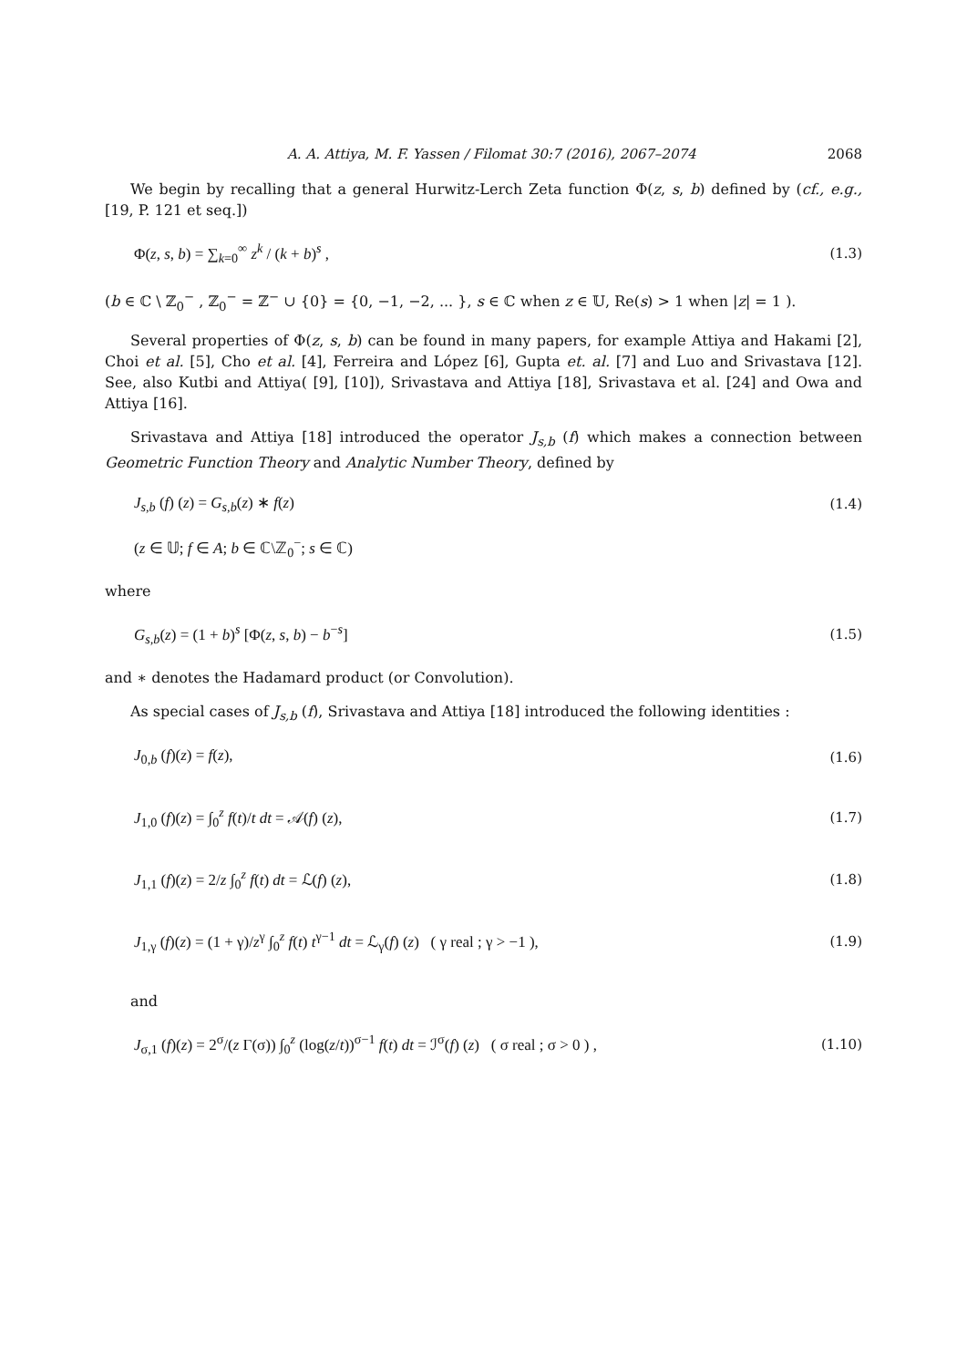A. A. Attiya, M. F. Yassen / Filomat 30:7 (2016), 2067–2074 2068
We begin by recalling that a general Hurwitz-Lerch Zeta function Φ(z, s, b) defined by (cf., e.g., [19, P. 121 et seq.])
Φ(z, s, b) = ∑<sub>k=0</sub><sup>∞</sup> z<sup>k</sup> / (k + b)<sup>s</sup> , (1.3)
(b ∈ ℂ \ ℤ<sub>0</sub><sup>−</sup> , ℤ<sub>0</sub><sup>−</sup> = ℤ<sup>−</sup> ∪ {0} = {0, −1, −2, ... }, s ∈ ℂ when z ∈ 𝕌, Re(s) > 1 when |z| = 1 ).
Several properties of Φ(z, s, b) can be found in many papers, for example Attiya and Hakami [2], Choi et al. [5], Cho et al. [4], Ferreira and López [6], Gupta et. al. [7] and Luo and Srivastava [12]. See, also Kutbi and Attiya( [9], [10]), Srivastava and Attiya [18], Srivastava et al. [24] and Owa and Attiya [16].
Srivastava and Attiya [18] introduced the operator J<sub>s,b</sub> (f) which makes a connection between Geometric Function Theory and Analytic Number Theory, defined by
J<sub>s,b</sub> (f) (z) = G<sub>s,b</sub>(z) ∗ f(z) (1.4)
(z ∈ 𝕌; f ∈ A; b ∈ ℂ\ℤ<sub>0</sub><sup>−</sup>; s ∈ ℂ)
where
G<sub>s,b</sub>(z) = (1 + b)<sup>s</sup> [Φ(z, s, b) − b<sup>−s</sup>] (1.5)
and ∗ denotes the Hadamard product (or Convolution).
As special cases of J<sub>s,b</sub> (f), Srivastava and Attiya [18] introduced the following identities :
J<sub>0,b</sub> (f)(z) = f(z), (1.6)
J<sub>1,0</sub> (f)(z) = ∫<sub>0</sub><sup>z</sup> f(t)/t dt = 𝒜(f) (z), (1.7)
J<sub>1,1</sub> (f)(z) = 2/z ∫<sub>0</sub><sup>z</sup> f(t) dt = ℒ(f) (z), (1.8)
J<sub>1,γ</sub> (f)(z) = (1 + γ)/z<sup>γ</sup> ∫<sub>0</sub><sup>z</sup> f(t) t<sup>γ−1</sup> dt = ℒ<sub>γ</sub>(f) (z) ( γ real ; γ > −1 ), (1.9)
and
J<sub>σ,1</sub> (f)(z) = 2<sup>σ</sup>/(z Γ(σ)) ∫<sub>0</sub><sup>z</sup> (log(z/t))<sup>σ−1</sup> f(t) dt = ℐ<sup>σ</sup>(f) (z) ( σ real ; σ > 0 ) , (1.10)